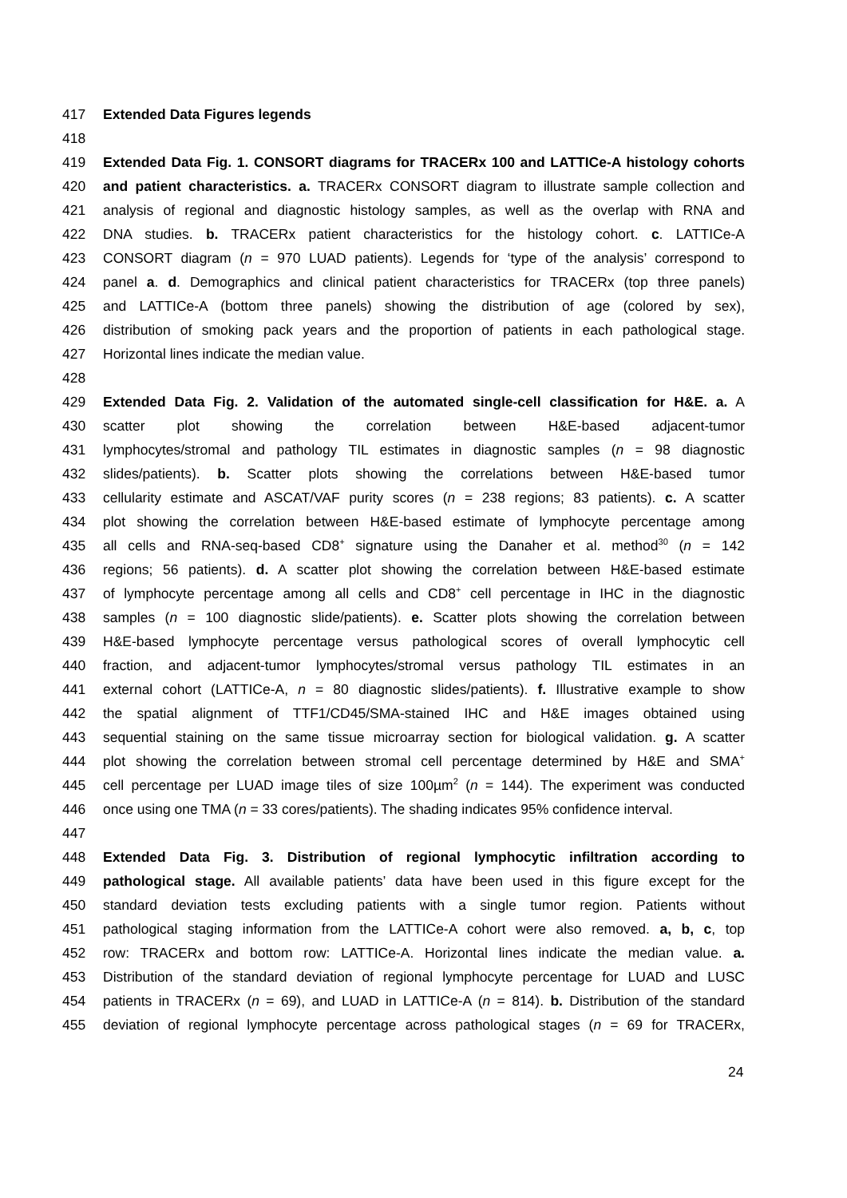417 Extended Data Figures legends
418
419 Extended Data Fig. 1. CONSORT diagrams for TRACERx 100 and LATTICe-A histology cohorts
420 and patient characteristics. a. TRACERx CONSORT diagram to illustrate sample collection and
421 analysis of regional and diagnostic histology samples, as well as the overlap with RNA and
422 DNA studies. b. TRACERx patient characteristics for the histology cohort. c. LATTICe-A
423 CONSORT diagram (n = 970 LUAD patients). Legends for ‘type of the analysis’ correspond to
424 panel a. d. Demographics and clinical patient characteristics for TRACERx (top three panels)
425 and LATTICe-A (bottom three panels) showing the distribution of age (colored by sex),
426 distribution of smoking pack years and the proportion of patients in each pathological stage.
427 Horizontal lines indicate the median value.
428
429 Extended Data Fig. 2. Validation of the automated single-cell classification for H&E. a. A
430 scatter plot showing the correlation between H&E-based adjacent-tumor
431 lymphocytes/stromal and pathology TIL estimates in diagnostic samples (n = 98 diagnostic
432 slides/patients). b. Scatter plots showing the correlations between H&E-based tumor
433 cellularity estimate and ASCAT/VAF purity scores (n = 238 regions; 83 patients). c. A scatter
434 plot showing the correlation between H&E-based estimate of lymphocyte percentage among
435 all cells and RNA-seq-based CD8<sup>+</sup> signature using the Danaher et al. method<sup>30</sup> (n = 142
436 regions; 56 patients). d. A scatter plot showing the correlation between H&E-based estimate
437 of lymphocyte percentage among all cells and CD8<sup>+</sup> cell percentage in IHC in the diagnostic
438 samples (n = 100 diagnostic slide/patients). e. Scatter plots showing the correlation between
439 H&E-based lymphocyte percentage versus pathological scores of overall lymphocytic cell
440 fraction, and adjacent-tumor lymphocytes/stromal versus pathology TIL estimates in an
441 external cohort (LATTICe-A, n = 80 diagnostic slides/patients). f. Illustrative example to show
442 the spatial alignment of TTF1/CD45/SMA-stained IHC and H&E images obtained using
443 sequential staining on the same tissue microarray section for biological validation. g. A scatter
444 plot showing the correlation between stromal cell percentage determined by H&E and SMA<sup>+</sup>
445 cell percentage per LUAD image tiles of size 100µm<sup>2</sup> (n = 144). The experiment was conducted
446 once using one TMA (n = 33 cores/patients). The shading indicates 95% confidence interval.
447
448 Extended Data Fig. 3. Distribution of regional lymphocytic infiltration according to
449 pathological stage. All available patients’ data have been used in this figure except for the
450 standard deviation tests excluding patients with a single tumor region. Patients without
451 pathological staging information from the LATTICe-A cohort were also removed. a, b, c, top
452 row: TRACERx and bottom row: LATTICe-A. Horizontal lines indicate the median value. a.
453 Distribution of the standard deviation of regional lymphocyte percentage for LUAD and LUSC
454 patients in TRACERx (n = 69), and LUAD in LATTICe-A (n = 814). b. Distribution of the standard
455 deviation of regional lymphocyte percentage across pathological stages (n = 69 for TRACERx,
24